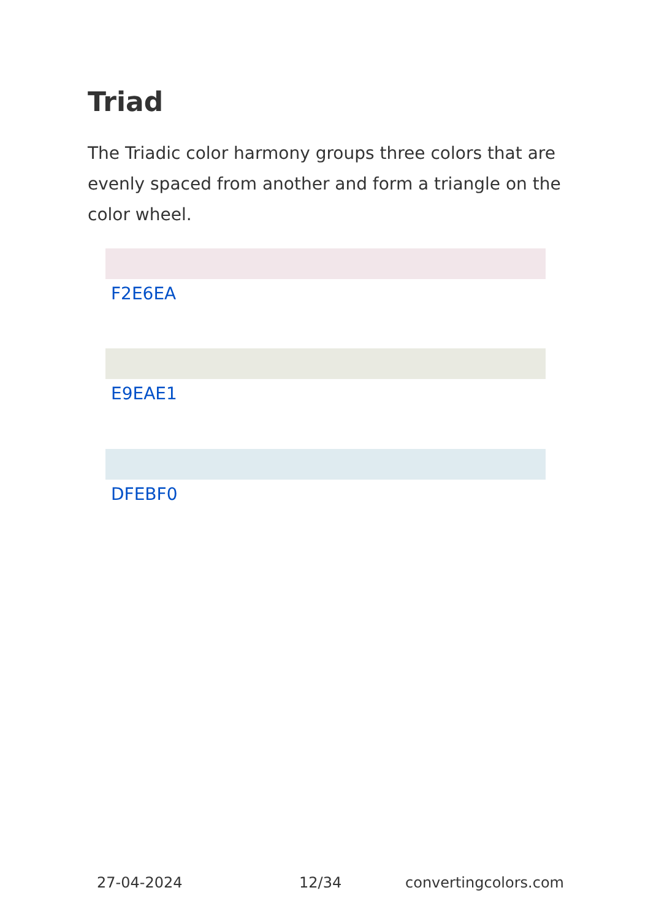Triad
The Triadic color harmony groups three colors that are evenly spaced from another and form a triangle on the color wheel.
F2E6EA
E9EAE1
DFEBF0
27-04-2024 12/34 convertingcolors.com